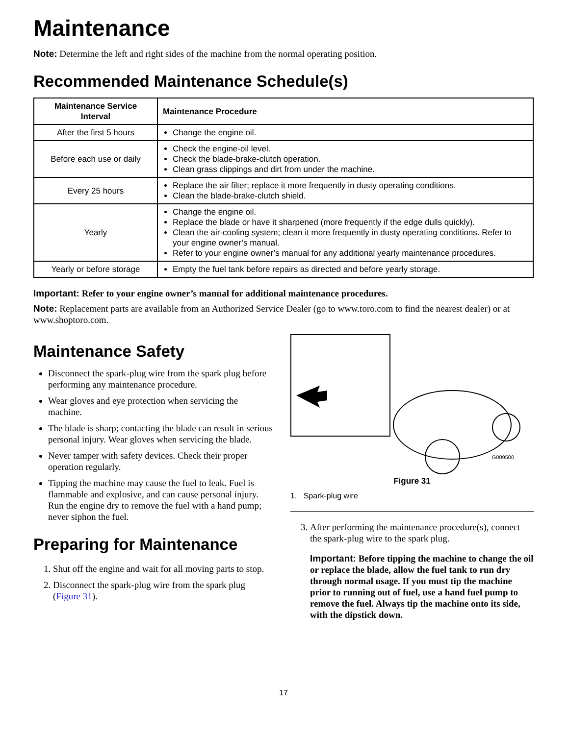Maintenance
Note: Determine the left and right sides of the machine from the normal operating position.
Recommended Maintenance Schedule(s)
| Maintenance Service Interval | Maintenance Procedure |
| --- | --- |
| After the first 5 hours | Change the engine oil. |
| Before each use or daily | Check the engine-oil level. Check the blade-brake-clutch operation. Clean grass clippings and dirt from under the machine. |
| Every 25 hours | Replace the air filter; replace it more frequently in dusty operating conditions. Clean the blade-brake-clutch shield. |
| Yearly | Change the engine oil. Replace the blade or have it sharpened (more frequently if the edge dulls quickly). Clean the air-cooling system; clean it more frequently in dusty operating conditions. Refer to your engine owner’s manual. Refer to your engine owner’s manual for any additional yearly maintenance procedures. |
| Yearly or before storage | Empty the fuel tank before repairs as directed and before yearly storage. |
Important: Refer to your engine owner’s manual for additional maintenance procedures.
Note: Replacement parts are available from an Authorized Service Dealer (go to www.toro.com to find the nearest dealer) or at www.shoptoro.com.
Maintenance Safety
Disconnect the spark-plug wire from the spark plug before performing any maintenance procedure.
Wear gloves and eye protection when servicing the machine.
The blade is sharp; contacting the blade can result in serious personal injury. Wear gloves when servicing the blade.
Never tamper with safety devices. Check their proper operation regularly.
Tipping the machine may cause the fuel to leak. Fuel is flammable and explosive, and can cause personal injury. Run the engine dry to remove the fuel with a hand pump; never siphon the fuel.
Preparing for Maintenance
1. Shut off the engine and wait for all moving parts to stop.
2. Disconnect the spark-plug wire from the spark plug (Figure 31).
G009500
Figure 31
1. Spark-plug wire
3. After performing the maintenance procedure(s), connect the spark-plug wire to the spark plug.
Important: Before tipping the machine to change the oil or replace the blade, allow the fuel tank to run dry through normal usage. If you must tip the machine prior to running out of fuel, use a hand fuel pump to remove the fuel. Always tip the machine onto its side, with the dipstick down.
17